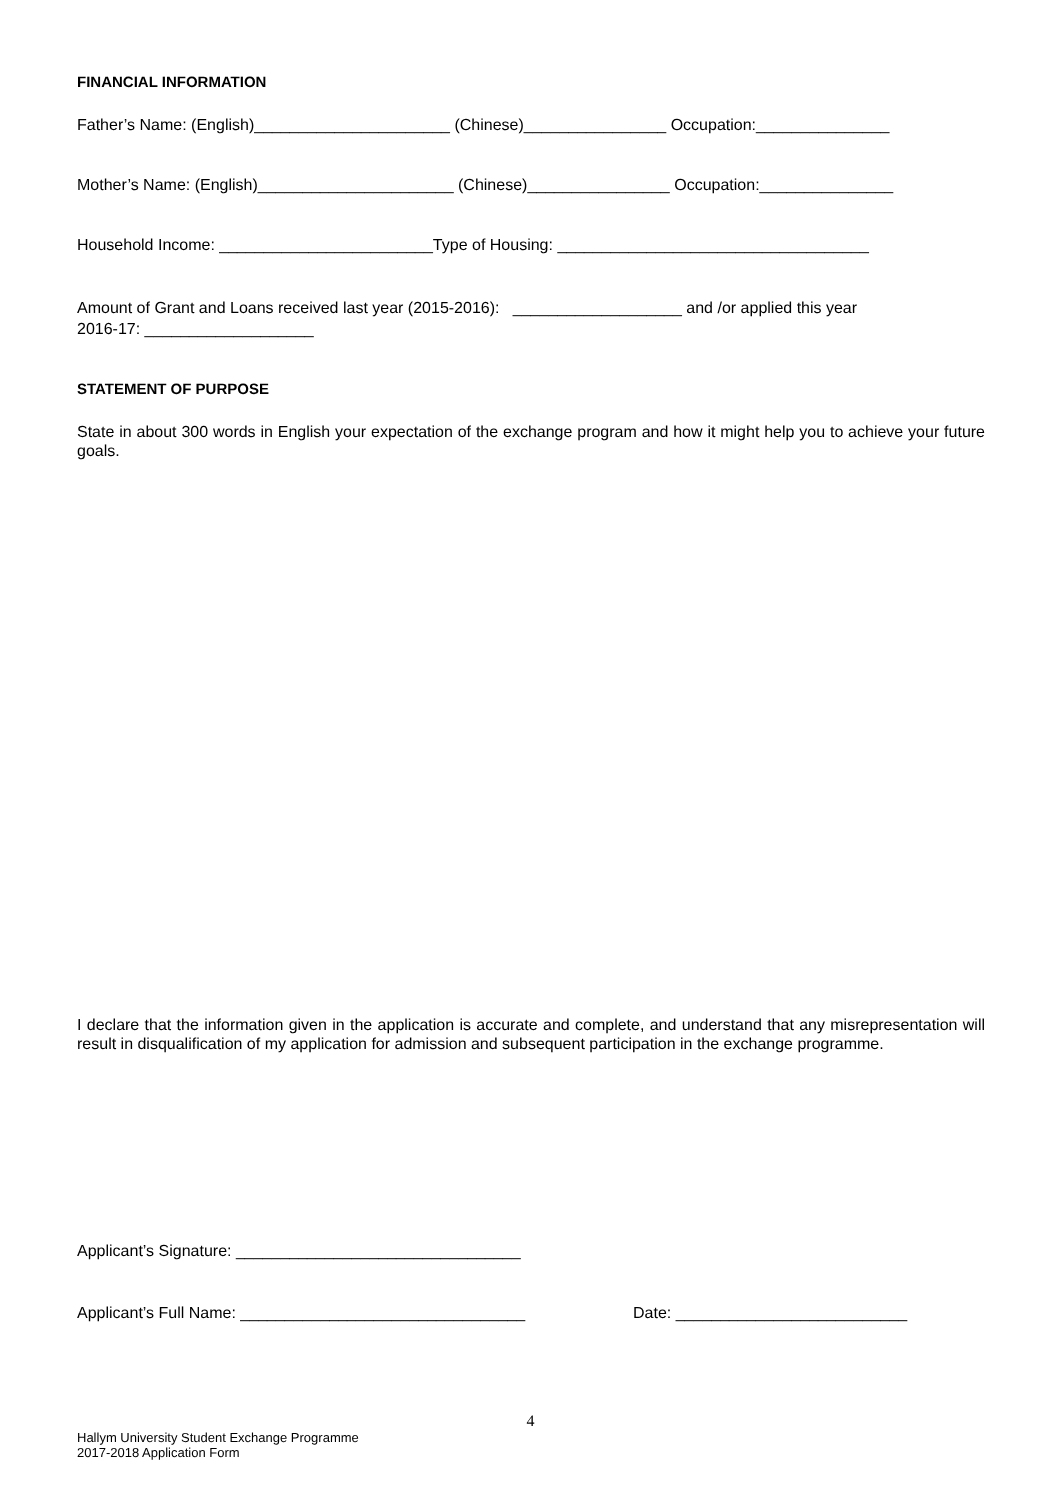FINANCIAL INFORMATION
Father’s Name: (English)______________________ (Chinese)________________ Occupation:_______________
Mother’s Name: (English)______________________ (Chinese)________________ Occupation:_______________
Household Income: ________________________Type of Housing: ___________________________________
Amount of Grant and Loans received last year (2015-2016): ___________________ and /or applied this year
2016-17: ___________________
STATEMENT OF PURPOSE
State in about 300 words in English your expectation of the exchange program and how it might help you to achieve your future goals.
I declare that the information given in the application is accurate and complete, and understand that any misrepresentation will result in disqualification of my application for admission and subsequent participation in the exchange programme.
Applicant’s Signature: ________________________________
Applicant’s Full Name: ________________________________ Date: __________________________
4
Hallym University Student Exchange Programme
2017-2018 Application Form